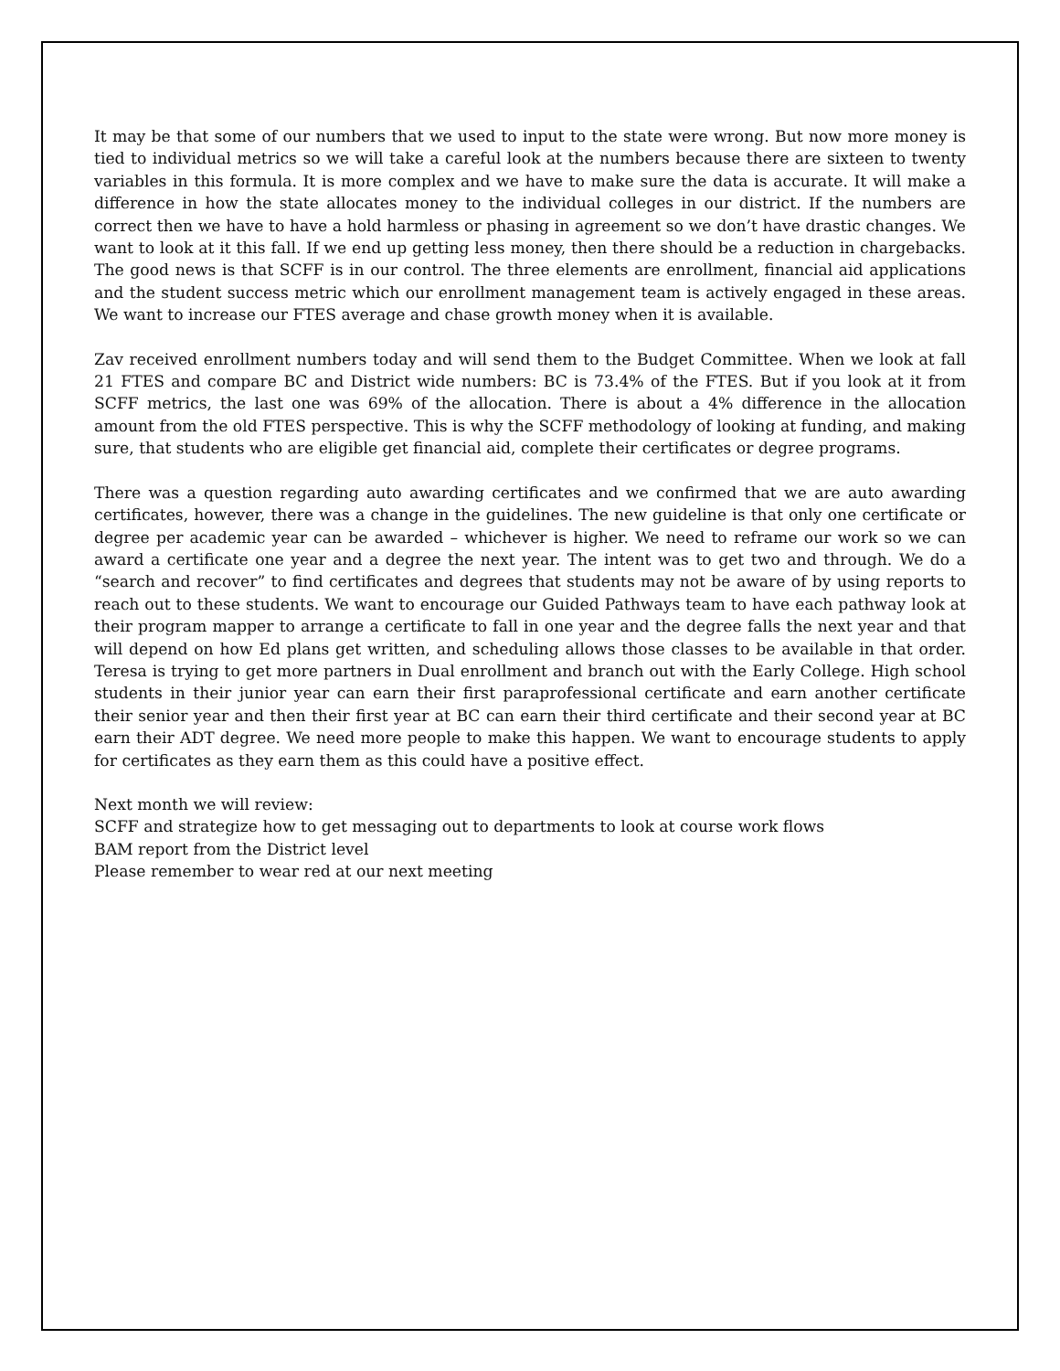It may be that some of our numbers that we used to input to the state were wrong. But now more money is tied to individual metrics so we will take a careful look at the numbers because there are sixteen to twenty variables in this formula. It is more complex and we have to make sure the data is accurate. It will make a difference in how the state allocates money to the individual colleges in our district. If the numbers are correct then we have to have a hold harmless or phasing in agreement so we don’t have drastic changes. We want to look at it this fall. If we end up getting less money, then there should be a reduction in chargebacks. The good news is that SCFF is in our control. The three elements are enrollment, financial aid applications and the student success metric which our enrollment management team is actively engaged in these areas. We want to increase our FTES average and chase growth money when it is available.
Zav received enrollment numbers today and will send them to the Budget Committee. When we look at fall 21 FTES and compare BC and District wide numbers: BC is 73.4% of the FTES. But if you look at it from SCFF metrics, the last one was 69% of the allocation. There is about a 4% difference in the allocation amount from the old FTES perspective. This is why the SCFF methodology of looking at funding, and making sure, that students who are eligible get financial aid, complete their certificates or degree programs.
There was a question regarding auto awarding certificates and we confirmed that we are auto awarding certificates, however, there was a change in the guidelines. The new guideline is that only one certificate or degree per academic year can be awarded – whichever is higher. We need to reframe our work so we can award a certificate one year and a degree the next year. The intent was to get two and through. We do a “search and recover” to find certificates and degrees that students may not be aware of by using reports to reach out to these students. We want to encourage our Guided Pathways team to have each pathway look at their program mapper to arrange a certificate to fall in one year and the degree falls the next year and that will depend on how Ed plans get written, and scheduling allows those classes to be available in that order. Teresa is trying to get more partners in Dual enrollment and branch out with the Early College. High school students in their junior year can earn their first paraprofessional certificate and earn another certificate their senior year and then their first year at BC can earn their third certificate and their second year at BC earn their ADT degree. We need more people to make this happen. We want to encourage students to apply for certificates as they earn them as this could have a positive effect.
Next month we will review:
SCFF and strategize how to get messaging out to departments to look at course work flows
BAM report from the District level
Please remember to wear red at our next meeting